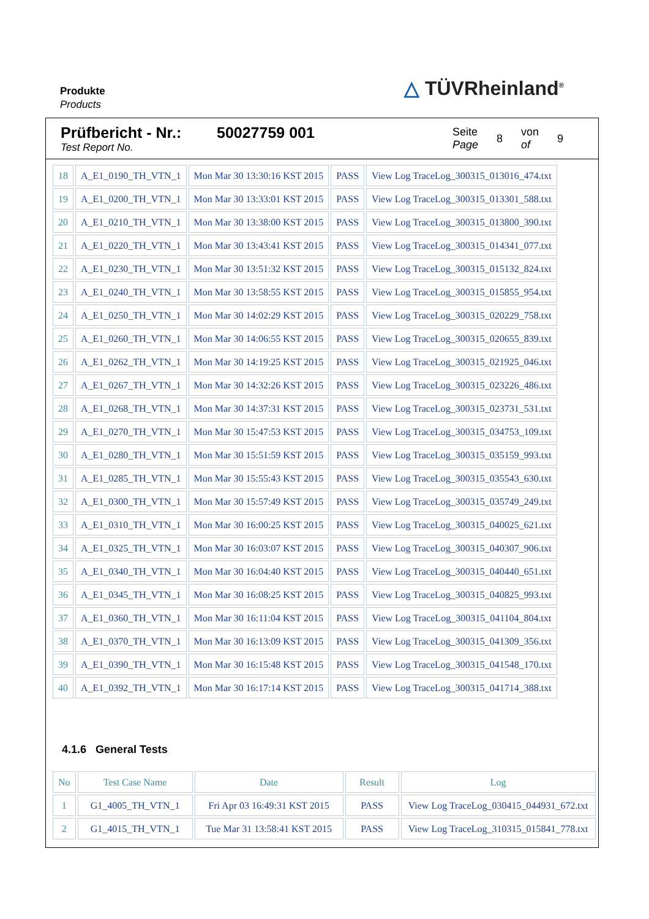Produkte
Products
△ TÜVRheinland<sup>®</sup>
Prüfbericht - Nr.:
Test Report No.
50027759 001
Seite
Page 8 von
of 9
| 18 | A_E1_0190_TH_VTN_1 | Mon Mar 30 13:30:16 KST 2015 | PASS | View Log TraceLog_300315_013016_474.txt |
| 19 | A_E1_0200_TH_VTN_1 | Mon Mar 30 13:33:01 KST 2015 | PASS | View Log TraceLog_300315_013301_588.txt |
| 20 | A_E1_0210_TH_VTN_1 | Mon Mar 30 13:38:00 KST 2015 | PASS | View Log TraceLog_300315_013800_390.txt |
| 21 | A_E1_0220_TH_VTN_1 | Mon Mar 30 13:43:41 KST 2015 | PASS | View Log TraceLog_300315_014341_077.txt |
| 22 | A_E1_0230_TH_VTN_1 | Mon Mar 30 13:51:32 KST 2015 | PASS | View Log TraceLog_300315_015132_824.txt |
| 23 | A_E1_0240_TH_VTN_1 | Mon Mar 30 13:58:55 KST 2015 | PASS | View Log TraceLog_300315_015855_954.txt |
| 24 | A_E1_0250_TH_VTN_1 | Mon Mar 30 14:02:29 KST 2015 | PASS | View Log TraceLog_300315_020229_758.txt |
| 25 | A_E1_0260_TH_VTN_1 | Mon Mar 30 14:06:55 KST 2015 | PASS | View Log TraceLog_300315_020655_839.txt |
| 26 | A_E1_0262_TH_VTN_1 | Mon Mar 30 14:19:25 KST 2015 | PASS | View Log TraceLog_300315_021925_046.txt |
| 27 | A_E1_0267_TH_VTN_1 | Mon Mar 30 14:32:26 KST 2015 | PASS | View Log TraceLog_300315_023226_486.txt |
| 28 | A_E1_0268_TH_VTN_1 | Mon Mar 30 14:37:31 KST 2015 | PASS | View Log TraceLog_300315_023731_531.txt |
| 29 | A_E1_0270_TH_VTN_1 | Mon Mar 30 15:47:53 KST 2015 | PASS | View Log TraceLog_300315_034753_109.txt |
| 30 | A_E1_0280_TH_VTN_1 | Mon Mar 30 15:51:59 KST 2015 | PASS | View Log TraceLog_300315_035159_993.txt |
| 31 | A_E1_0285_TH_VTN_1 | Mon Mar 30 15:55:43 KST 2015 | PASS | View Log TraceLog_300315_035543_630.txt |
| 32 | A_E1_0300_TH_VTN_1 | Mon Mar 30 15:57:49 KST 2015 | PASS | View Log TraceLog_300315_035749_249.txt |
| 33 | A_E1_0310_TH_VTN_1 | Mon Mar 30 16:00:25 KST 2015 | PASS | View Log TraceLog_300315_040025_621.txt |
| 34 | A_E1_0325_TH_VTN_1 | Mon Mar 30 16:03:07 KST 2015 | PASS | View Log TraceLog_300315_040307_906.txt |
| 35 | A_E1_0340_TH_VTN_1 | Mon Mar 30 16:04:40 KST 2015 | PASS | View Log TraceLog_300315_040440_651.txt |
| 36 | A_E1_0345_TH_VTN_1 | Mon Mar 30 16:08:25 KST 2015 | PASS | View Log TraceLog_300315_040825_993.txt |
| 37 | A_E1_0360_TH_VTN_1 | Mon Mar 30 16:11:04 KST 2015 | PASS | View Log TraceLog_300315_041104_804.txt |
| 38 | A_E1_0370_TH_VTN_1 | Mon Mar 30 16:13:09 KST 2015 | PASS | View Log TraceLog_300315_041309_356.txt |
| 39 | A_E1_0390_TH_VTN_1 | Mon Mar 30 16:15:48 KST 2015 | PASS | View Log TraceLog_300315_041548_170.txt |
| 40 | A_E1_0392_TH_VTN_1 | Mon Mar 30 16:17:14 KST 2015 | PASS | View Log TraceLog_300315_041714_388.txt |
4.1.6 General Tests
| No | Test Case Name | Date | Result | Log |
| --- | --- | --- | --- | --- |
| 1 | G1_4005_TH_VTN_1 | Fri Apr 03 16:49:31 KST 2015 | PASS | View Log TraceLog_030415_044931_672.txt |
| 2 | G1_4015_TH_VTN_1 | Tue Mar 31 13:58:41 KST 2015 | PASS | View Log TraceLog_310315_015841_778.txt |